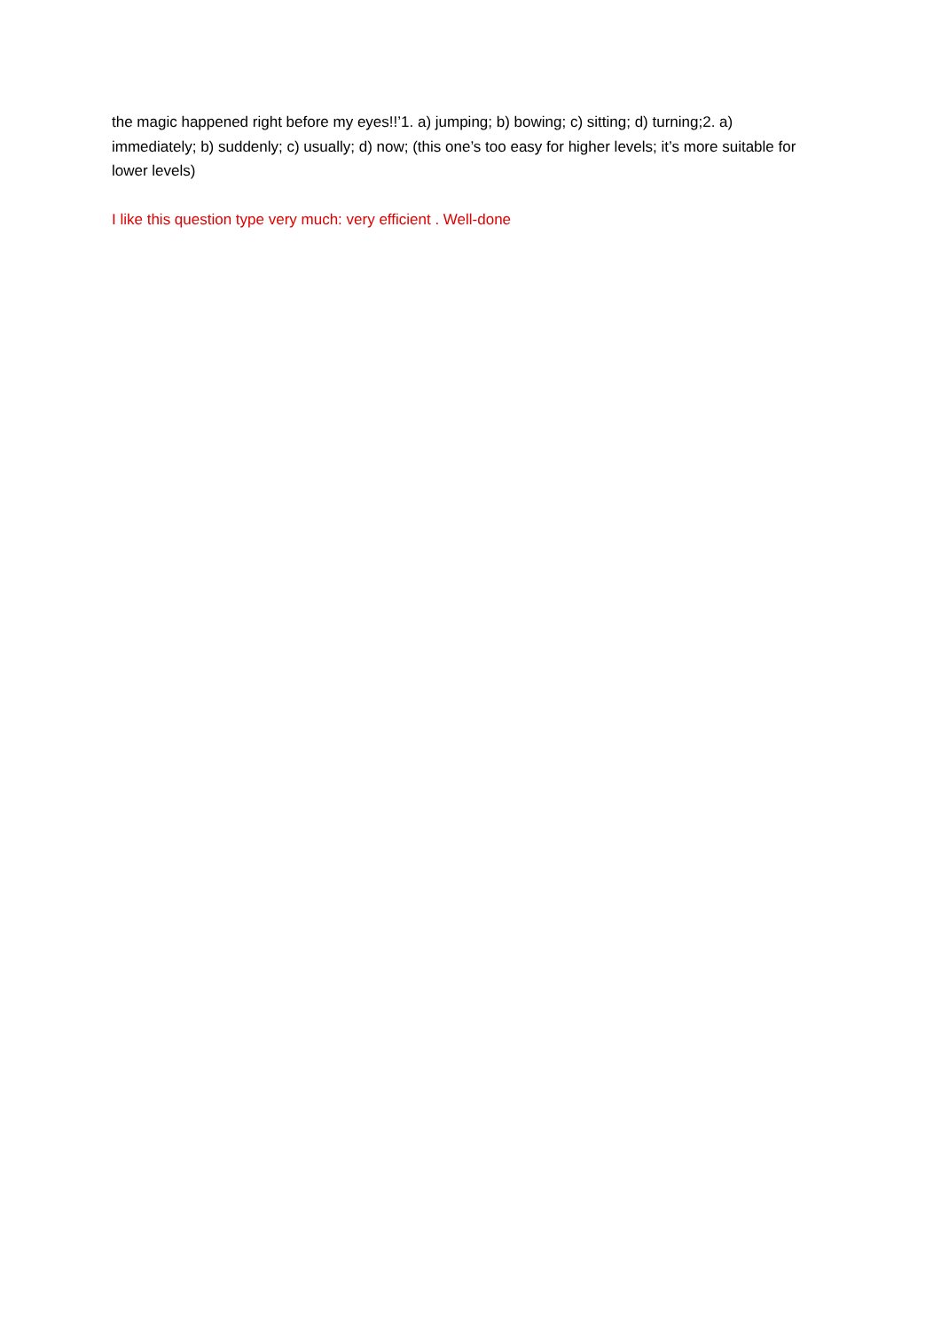the magic happened right before my eyes!!’1. a) jumping; b) bowing; c) sitting; d) turning;2. a) immediately; b) suddenly; c) usually; d) now; (this one’s too easy for higher levels; it’s more suitable for lower levels)
I like this question type very much: very efficient . Well-done